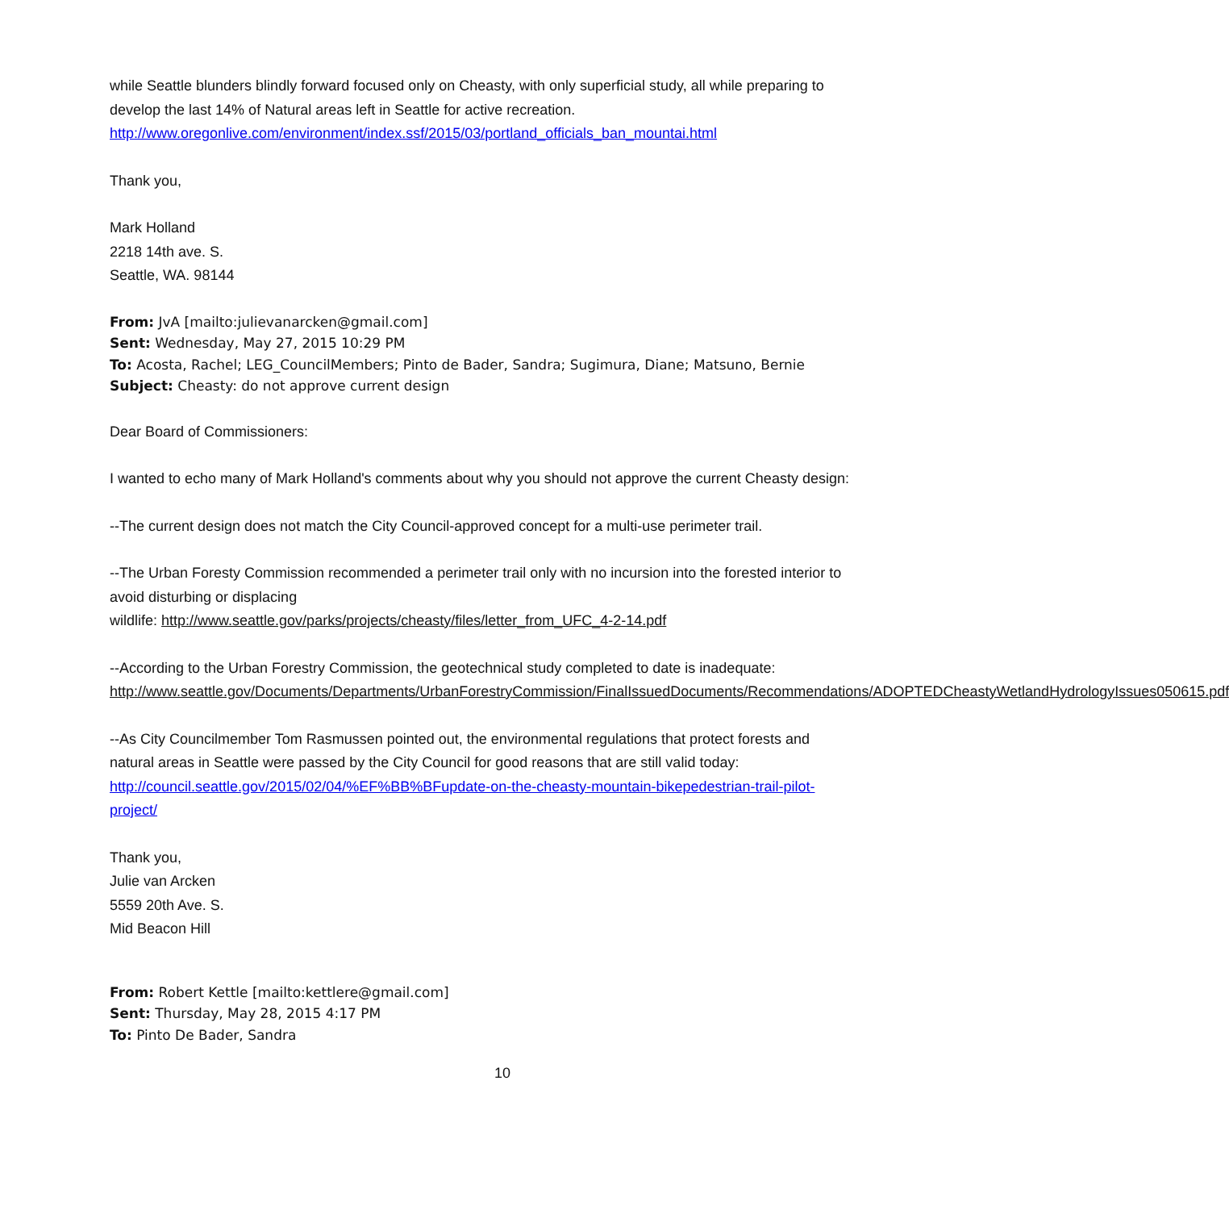while Seattle blunders blindly forward focused only on Cheasty, with only superficial study, all while preparing to develop the last 14% of Natural areas left in Seattle for active recreation.
http://www.oregonlive.com/environment/index.ssf/2015/03/portland_officials_ban_mountai.html
Thank you,
Mark Holland
2218 14th ave. S.
Seattle, WA. 98144
From: JvA [mailto:julievanarcken@gmail.com]
Sent: Wednesday, May 27, 2015 10:29 PM
To: Acosta, Rachel; LEG_CouncilMembers; Pinto de Bader, Sandra; Sugimura, Diane; Matsuno, Bernie
Subject: Cheasty: do not approve current design
Dear Board of Commissioners:
I wanted to echo many of Mark Holland's comments about why you should not approve the current Cheasty design:
--The current design does not match the City Council-approved concept for a multi-use perimeter trail.
--The Urban Foresty Commission recommended a perimeter trail only with no incursion into the forested interior to avoid disturbing or displacing
wildlife: http://www.seattle.gov/parks/projects/cheasty/files/letter_from_UFC_4-2-14.pdf
--According to the Urban Forestry Commission, the geotechnical study completed to date is inadequate: http://www.seattle.gov/Documents/Departments/UrbanForestryCommission/FinalIssuedDocuments/Recommendations/ADOPTEDCheastyWetlandHydrologyIssues050615.pdf
--As City Councilmember Tom Rasmussen pointed out, the environmental regulations that protect forests and natural areas in Seattle were passed by the City Council for good reasons that are still valid today: http://council.seattle.gov/2015/02/04/%EF%BB%BFupdate-on-the-cheasty-mountain-bikepedestrian-trail-pilot-project/
Thank you,
Julie van Arcken
5559 20th Ave. S.
Mid Beacon Hill
From: Robert Kettle [mailto:kettlere@gmail.com]
Sent: Thursday, May 28, 2015 4:17 PM
To: Pinto De Bader, Sandra
10